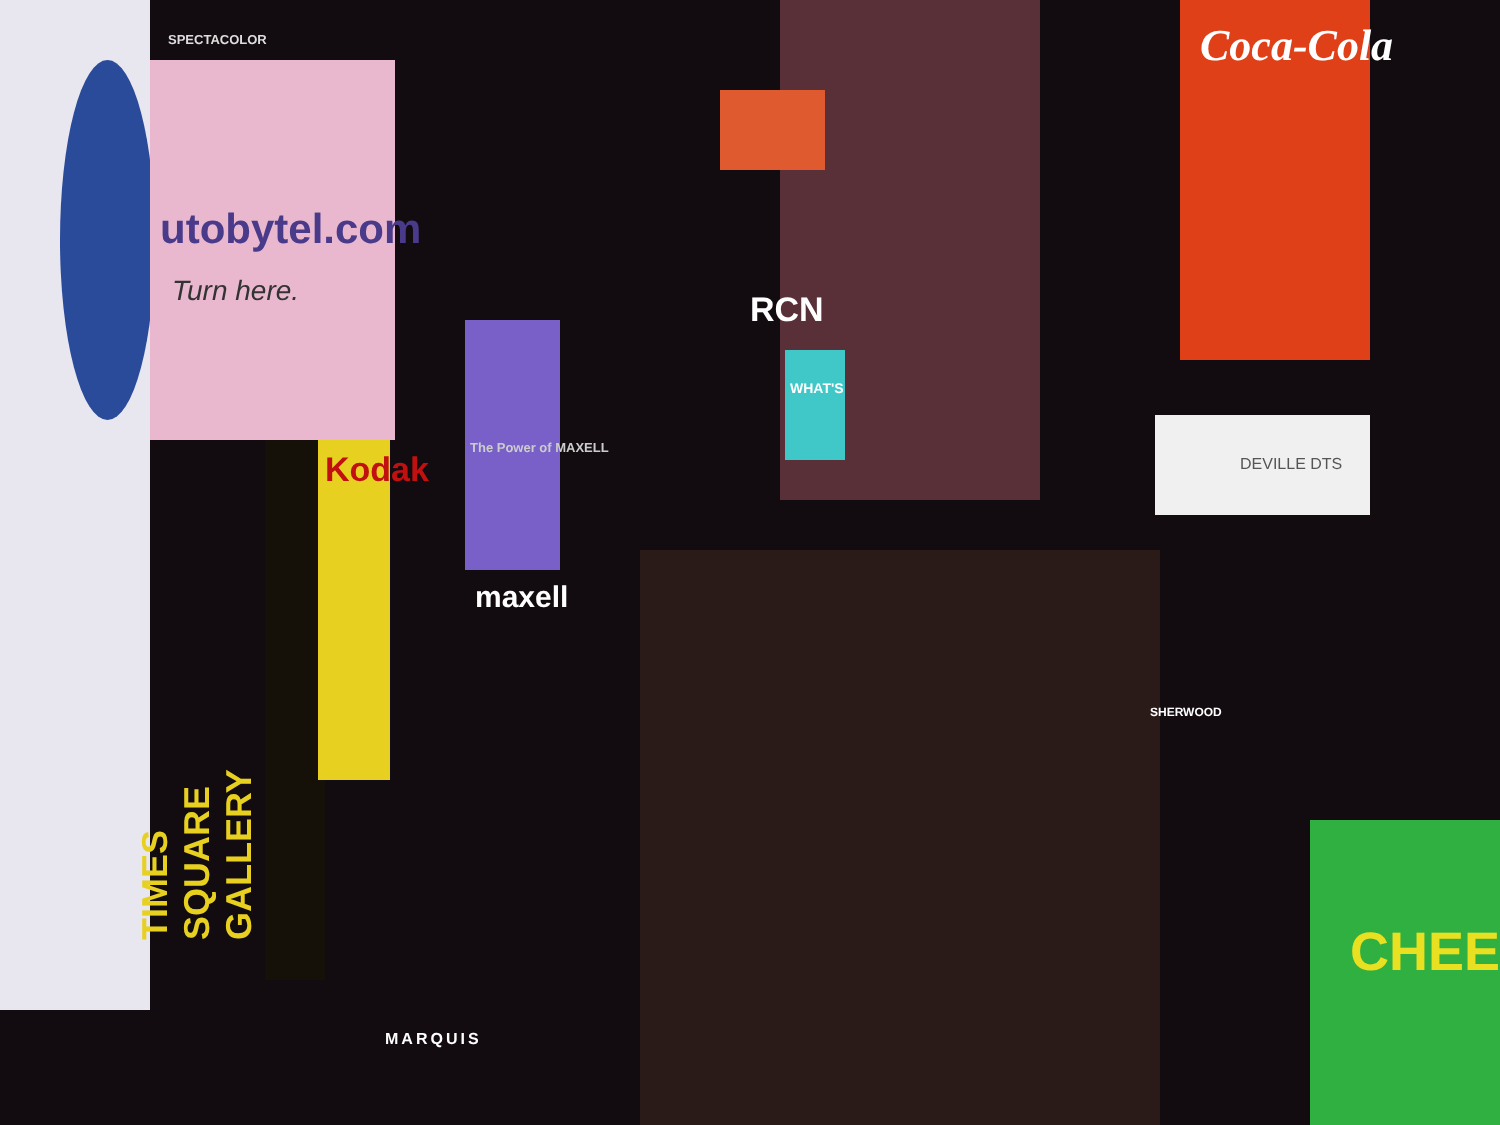SPECTACOLOR
utobytel.com
Turn here.
TIMES SQUARE GALLERY
Kodak
The Power of MAXELL
maxell
RCN
WHAT'S
Coca-Cola
DEVILLE DTS
CHEE
MARQUIS
SHERWOOD